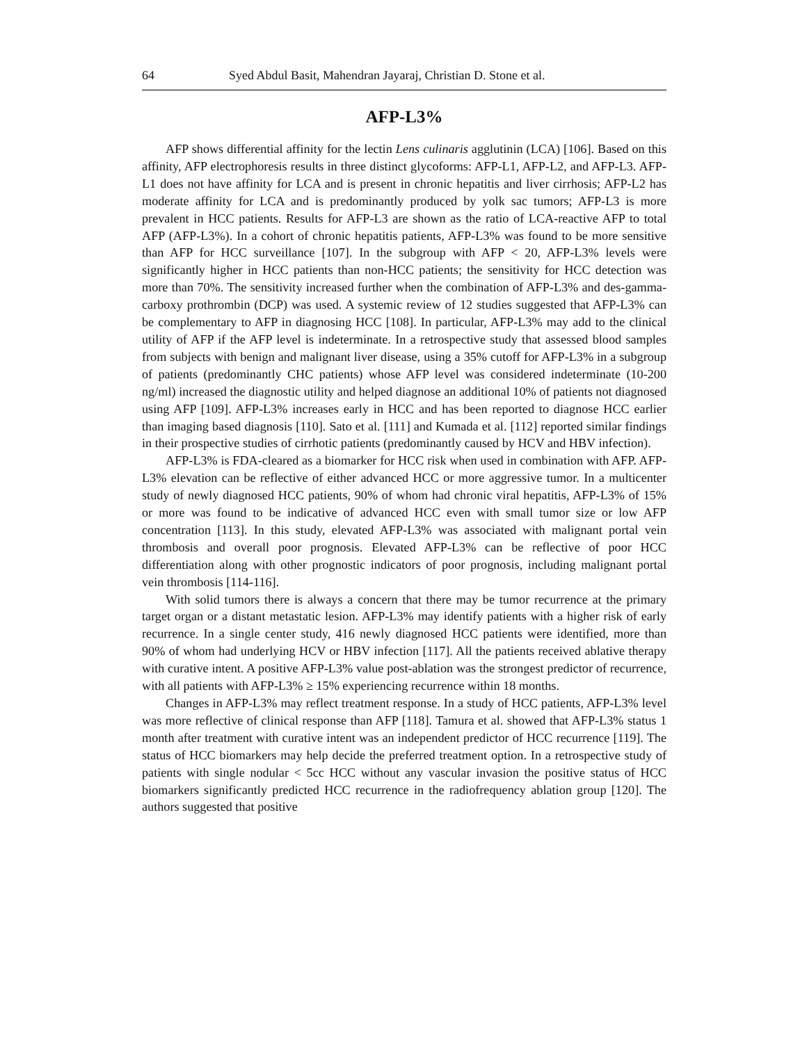64 Syed Abdul Basit, Mahendran Jayaraj, Christian D. Stone et al.
AFP-L3%
AFP shows differential affinity for the lectin Lens culinaris agglutinin (LCA) [106]. Based on this affinity, AFP electrophoresis results in three distinct glycoforms: AFP-L1, AFP-L2, and AFP-L3. AFP-L1 does not have affinity for LCA and is present in chronic hepatitis and liver cirrhosis; AFP-L2 has moderate affinity for LCA and is predominantly produced by yolk sac tumors; AFP-L3 is more prevalent in HCC patients. Results for AFP-L3 are shown as the ratio of LCA-reactive AFP to total AFP (AFP-L3%). In a cohort of chronic hepatitis patients, AFP-L3% was found to be more sensitive than AFP for HCC surveillance [107]. In the subgroup with AFP < 20, AFP-L3% levels were significantly higher in HCC patients than non-HCC patients; the sensitivity for HCC detection was more than 70%. The sensitivity increased further when the combination of AFP-L3% and des-gamma-carboxy prothrombin (DCP) was used. A systemic review of 12 studies suggested that AFP-L3% can be complementary to AFP in diagnosing HCC [108]. In particular, AFP-L3% may add to the clinical utility of AFP if the AFP level is indeterminate. In a retrospective study that assessed blood samples from subjects with benign and malignant liver disease, using a 35% cutoff for AFP-L3% in a subgroup of patients (predominantly CHC patients) whose AFP level was considered indeterminate (10-200 ng/ml) increased the diagnostic utility and helped diagnose an additional 10% of patients not diagnosed using AFP [109]. AFP-L3% increases early in HCC and has been reported to diagnose HCC earlier than imaging based diagnosis [110]. Sato et al. [111] and Kumada et al. [112] reported similar findings in their prospective studies of cirrhotic patients (predominantly caused by HCV and HBV infection).
AFP-L3% is FDA-cleared as a biomarker for HCC risk when used in combination with AFP. AFP-L3% elevation can be reflective of either advanced HCC or more aggressive tumor. In a multicenter study of newly diagnosed HCC patients, 90% of whom had chronic viral hepatitis, AFP-L3% of 15% or more was found to be indicative of advanced HCC even with small tumor size or low AFP concentration [113]. In this study, elevated AFP-L3% was associated with malignant portal vein thrombosis and overall poor prognosis. Elevated AFP-L3% can be reflective of poor HCC differentiation along with other prognostic indicators of poor prognosis, including malignant portal vein thrombosis [114-116].
With solid tumors there is always a concern that there may be tumor recurrence at the primary target organ or a distant metastatic lesion. AFP-L3% may identify patients with a higher risk of early recurrence. In a single center study, 416 newly diagnosed HCC patients were identified, more than 90% of whom had underlying HCV or HBV infection [117]. All the patients received ablative therapy with curative intent. A positive AFP-L3% value post-ablation was the strongest predictor of recurrence, with all patients with AFP-L3% ≥ 15% experiencing recurrence within 18 months.
Changes in AFP-L3% may reflect treatment response. In a study of HCC patients, AFP-L3% level was more reflective of clinical response than AFP [118]. Tamura et al. showed that AFP-L3% status 1 month after treatment with curative intent was an independent predictor of HCC recurrence [119]. The status of HCC biomarkers may help decide the preferred treatment option. In a retrospective study of patients with single nodular < 5cc HCC without any vascular invasion the positive status of HCC biomarkers significantly predicted HCC recurrence in the radiofrequency ablation group [120]. The authors suggested that positive